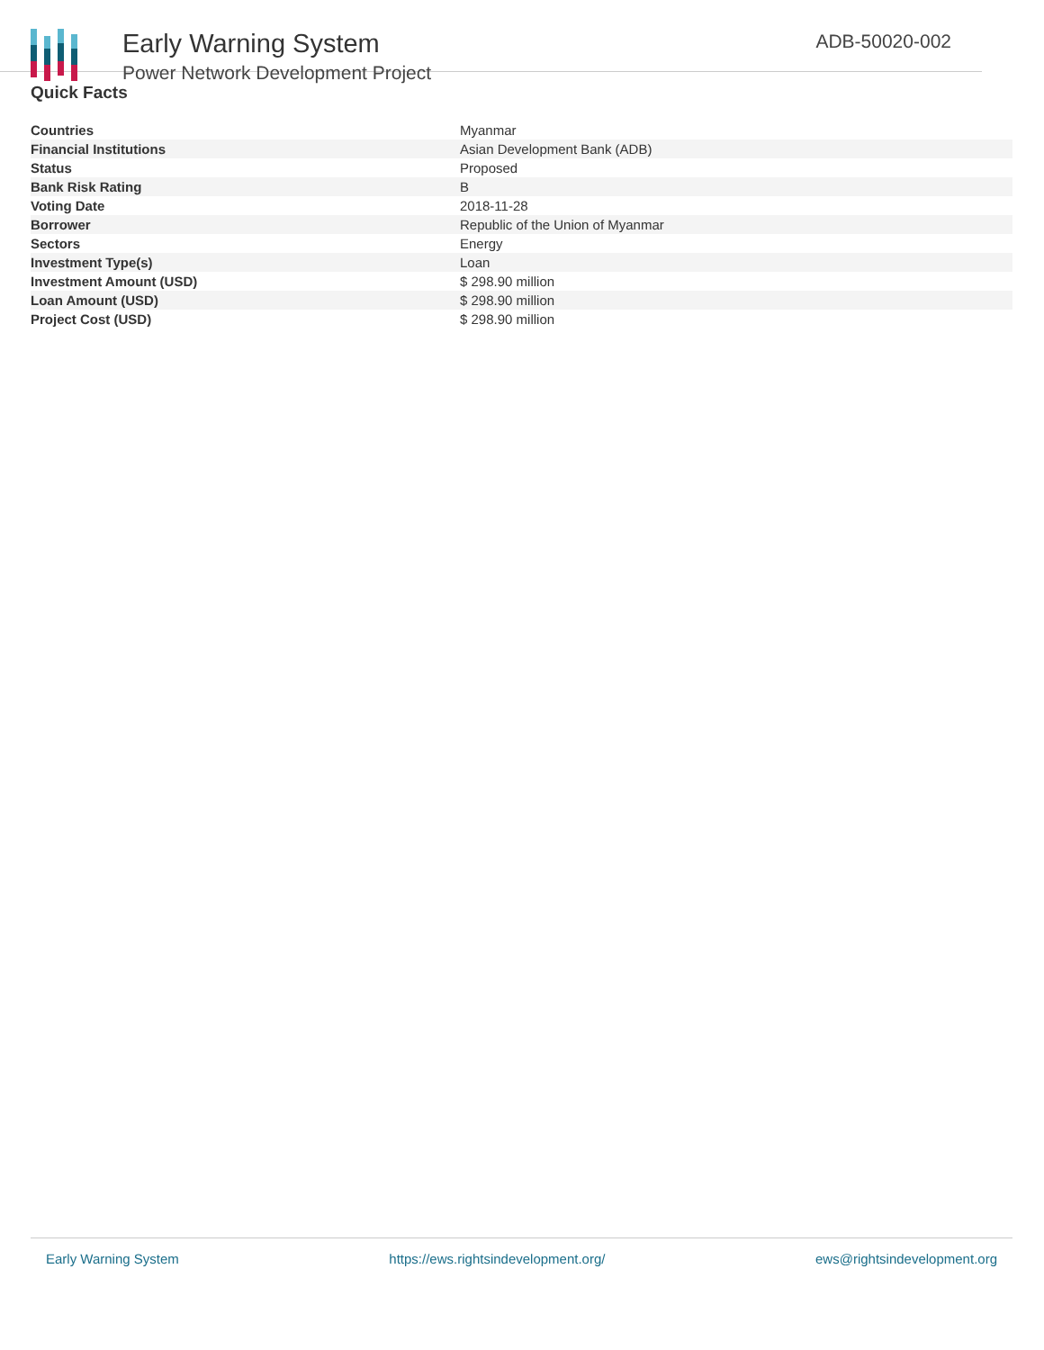Early Warning System
Power Network Development Project
ADB-50020-002
Quick Facts
| Countries | Myanmar |
| Financial Institutions | Asian Development Bank (ADB) |
| Status | Proposed |
| Bank Risk Rating | B |
| Voting Date | 2018-11-28 |
| Borrower | Republic of the Union of Myanmar |
| Sectors | Energy |
| Investment Type(s) | Loan |
| Investment Amount (USD) | $ 298.90 million |
| Loan Amount (USD) | $ 298.90 million |
| Project Cost (USD) | $ 298.90 million |
Early Warning System https://ews.rightsindevelopment.org/ ews@rightsindevelopment.org